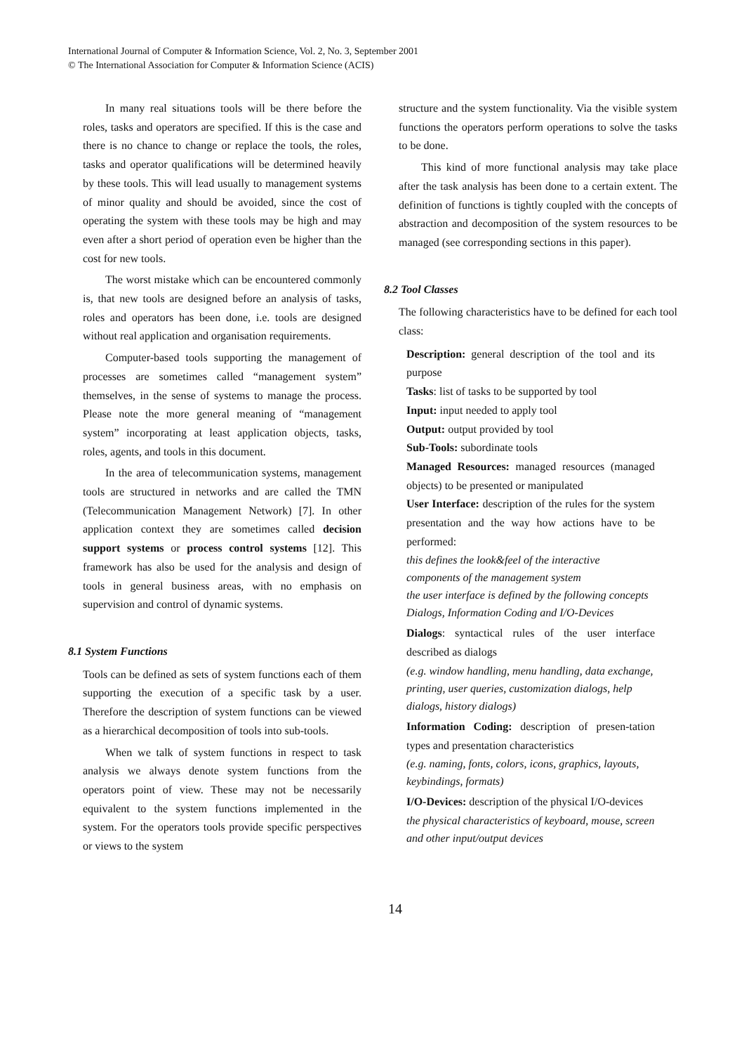International Journal of Computer & Information Science, Vol. 2, No. 3, September 2001
© The International Association for Computer & Information Science (ACIS)
In many real situations tools will be there before the roles, tasks and operators are specified. If this is the case and there is no chance to change or replace the tools, the roles, tasks and operator qualifications will be determined heavily by these tools. This will lead usually to management systems of minor quality and should be avoided, since the cost of operating the system with these tools may be high and may even after a short period of operation even be higher than the cost for new tools.
The worst mistake which can be encountered commonly is, that new tools are designed before an analysis of tasks, roles and operators has been done, i.e. tools are designed without real application and organisation requirements.
Computer-based tools supporting the management of processes are sometimes called “management system” themselves, in the sense of systems to manage the process. Please note the more general meaning of “management system” incorporating at least application objects, tasks, roles, agents, and tools in this document.
In the area of telecommunication systems, management tools are structured in networks and are called the TMN (Telecommunication Management Network) [7]. In other application context they are sometimes called decision support systems or process control systems [12]. This framework has also be used for the analysis and design of tools in general business areas, with no emphasis on supervision and control of dynamic systems.
8.1 System Functions
Tools can be defined as sets of system functions each of them supporting the execution of a specific task by a user. Therefore the description of system functions can be viewed as a hierarchical decomposition of tools into sub-tools.
When we talk of system functions in respect to task analysis we always denote system functions from the operators point of view. These may not be necessarily equivalent to the system functions implemented in the system. For the operators tools provide specific perspectives or views to the system
structure and the system functionality. Via the visible system functions the operators perform operations to solve the tasks to be done.
This kind of more functional analysis may take place after the task analysis has been done to a certain extent. The definition of functions is tightly coupled with the concepts of abstraction and decomposition of the system resources to be managed (see corresponding sections in this paper).
8.2 Tool Classes
The following characteristics have to be defined for each tool class:
Description: general description of the tool and its purpose
Tasks: list of tasks to be supported by tool
Input: input needed to apply tool
Output: output provided by tool
Sub-Tools: subordinate tools
Managed Resources: managed resources (managed objects) to be presented or manipulated
User Interface: description of the rules for the system presentation and the way how actions have to be performed:
this defines the look&feel of the interactive components of the management system
the user interface is defined by the following concepts Dialogs, Information Coding and I/O-Devices
Dialogs: syntactical rules of the user interface described as dialogs
(e.g. window handling, menu handling, data exchange, printing, user queries, customization dialogs, help dialogs, history dialogs)
Information Coding: description of presen-tation types and presentation characteristics
(e.g. naming, fonts, colors, icons, graphics, layouts, keybindings, formats)
I/O-Devices: description of the physical I/O-devices
the physical characteristics of keyboard, mouse, screen and other input/output devices
14